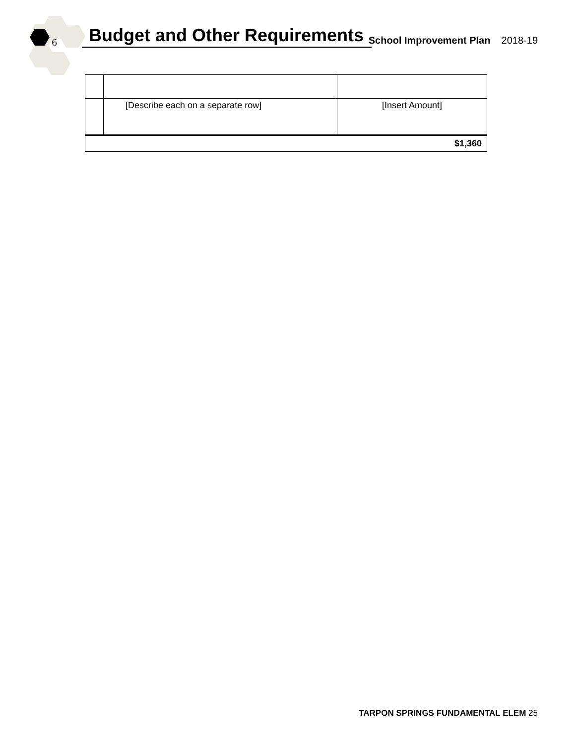6 Budget and Other Requirements
School Improvement Plan 2018-19
| | [Describe each on a separate row] | [Insert Amount] |
| $1,360 | | |
TARPON SPRINGS FUNDAMENTAL ELEM 25